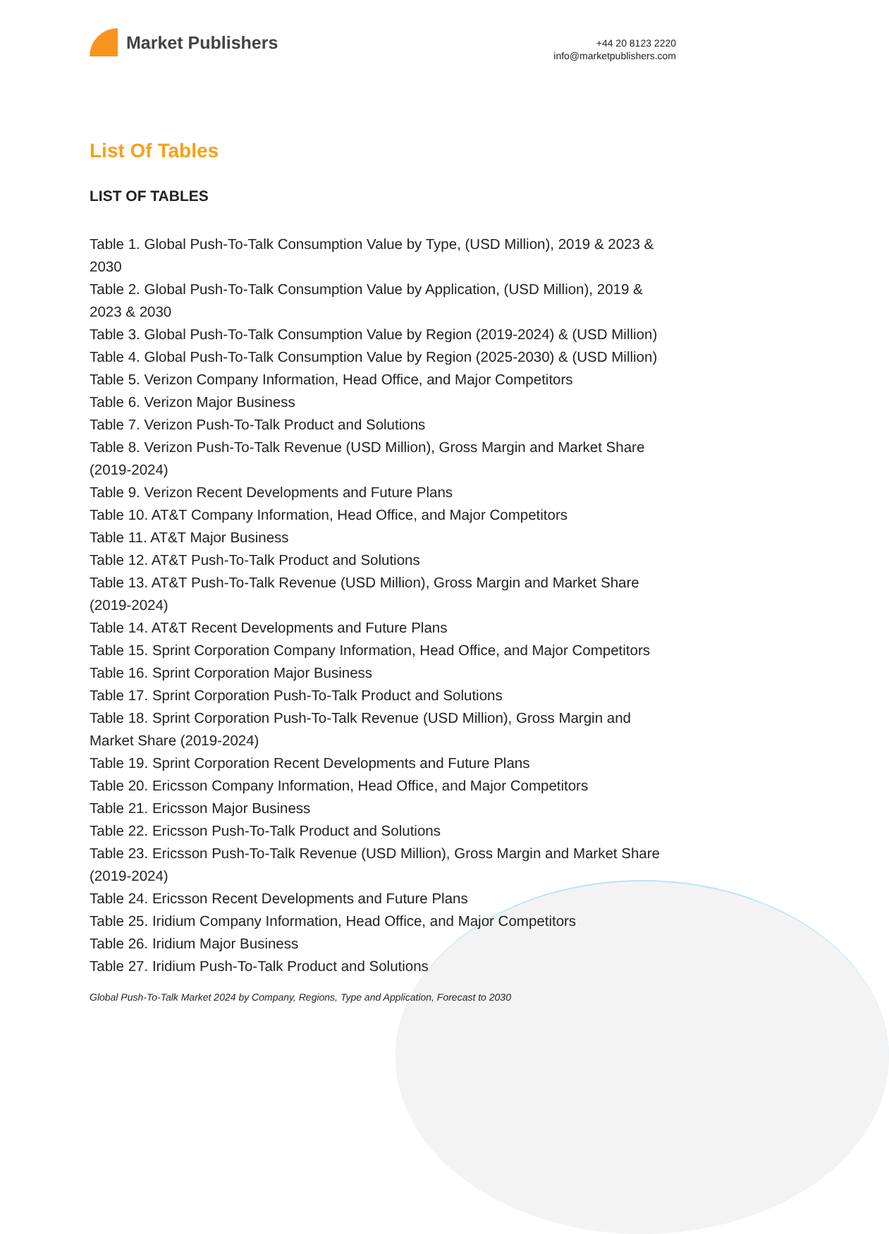Market Publishers
+44 20 8123 2220
info@marketpublishers.com
List Of Tables
LIST OF TABLES
Table 1. Global Push-To-Talk Consumption Value by Type, (USD Million), 2019 & 2023 & 2030
Table 2. Global Push-To-Talk Consumption Value by Application, (USD Million), 2019 & 2023 & 2030
Table 3. Global Push-To-Talk Consumption Value by Region (2019-2024) & (USD Million)
Table 4. Global Push-To-Talk Consumption Value by Region (2025-2030) & (USD Million)
Table 5. Verizon Company Information, Head Office, and Major Competitors
Table 6. Verizon Major Business
Table 7. Verizon Push-To-Talk Product and Solutions
Table 8. Verizon Push-To-Talk Revenue (USD Million), Gross Margin and Market Share (2019-2024)
Table 9. Verizon Recent Developments and Future Plans
Table 10. AT&T Company Information, Head Office, and Major Competitors
Table 11. AT&T Major Business
Table 12. AT&T Push-To-Talk Product and Solutions
Table 13. AT&T Push-To-Talk Revenue (USD Million), Gross Margin and Market Share (2019-2024)
Table 14. AT&T Recent Developments and Future Plans
Table 15. Sprint Corporation Company Information, Head Office, and Major Competitors
Table 16. Sprint Corporation Major Business
Table 17. Sprint Corporation Push-To-Talk Product and Solutions
Table 18. Sprint Corporation Push-To-Talk Revenue (USD Million), Gross Margin and Market Share (2019-2024)
Table 19. Sprint Corporation Recent Developments and Future Plans
Table 20. Ericsson Company Information, Head Office, and Major Competitors
Table 21. Ericsson Major Business
Table 22. Ericsson Push-To-Talk Product and Solutions
Table 23. Ericsson Push-To-Talk Revenue (USD Million), Gross Margin and Market Share (2019-2024)
Table 24. Ericsson Recent Developments and Future Plans
Table 25. Iridium Company Information, Head Office, and Major Competitors
Table 26. Iridium Major Business
Table 27. Iridium Push-To-Talk Product and Solutions
Global Push-To-Talk Market 2024 by Company, Regions, Type and Application, Forecast to 2030